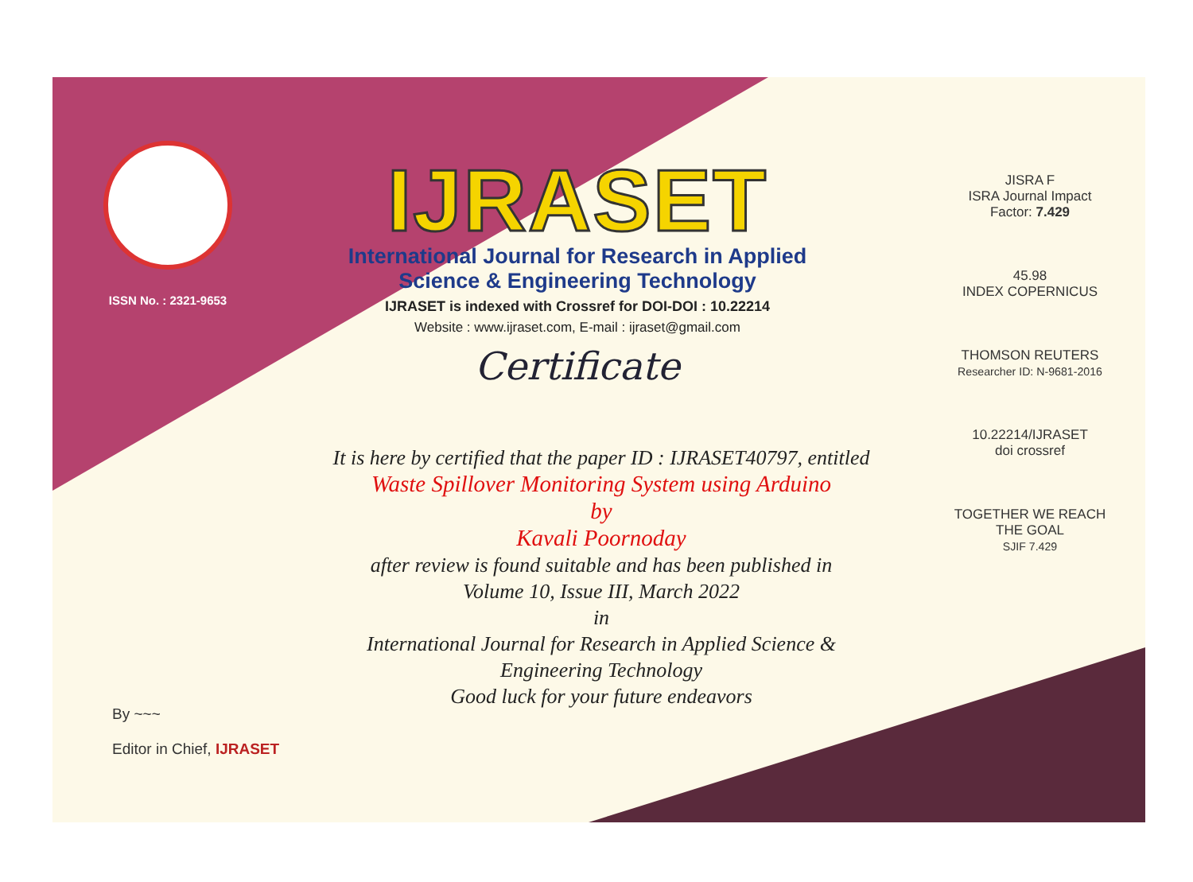ISSN No. : 2321-9653
IJRASET
International Journal for Research in Applied
Science & Engineering Technology
IJRASET is indexed with Crossref for DOI-DOI : 10.22214
Website : www.ijraset.com, E-mail : ijraset@gmail.com
Certificate
It is here by certified that the paper ID : IJRASET40797, entitled
Waste Spillover Monitoring System using Arduino
by
Kavali Poornoday
after review is found suitable and has been published in
Volume 10, Issue III, March 2022
in
International Journal for Research in Applied Science &
Engineering Technology
Good luck for your future endeavors
JISRA F
ISRA Journal Impact
Factor: 7.429
45.98
INDEX COPERNICUS
THOMSON REUTERS
Researcher ID: N-9681-2016
10.22214/IJRASET
doi crossref
TOGETHER WE REACH THE GOAL
SJIF 7.429
By ~~~
Editor in Chief, IJRASET